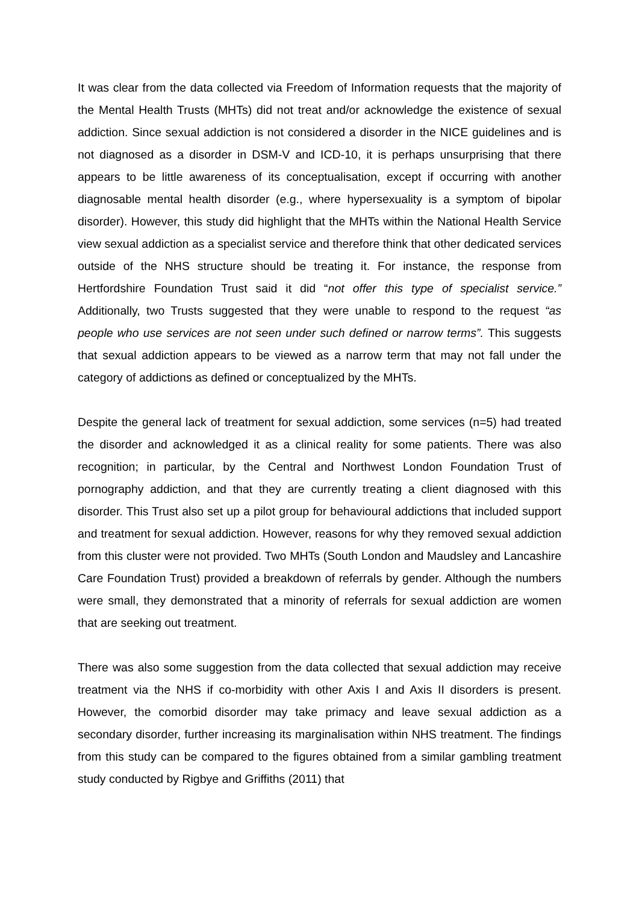It was clear from the data collected via Freedom of Information requests that the majority of the Mental Health Trusts (MHTs) did not treat and/or acknowledge the existence of sexual addiction. Since sexual addiction is not considered a disorder in the NICE guidelines and is not diagnosed as a disorder in DSM-V and ICD-10, it is perhaps unsurprising that there appears to be little awareness of its conceptualisation, except if occurring with another diagnosable mental health disorder (e.g., where hypersexuality is a symptom of bipolar disorder). However, this study did highlight that the MHTs within the National Health Service view sexual addiction as a specialist service and therefore think that other dedicated services outside of the NHS structure should be treating it. For instance, the response from Hertfordshire Foundation Trust said it did “not offer this type of specialist service.” Additionally, two Trusts suggested that they were unable to respond to the request “as people who use services are not seen under such defined or narrow terms”. This suggests that sexual addiction appears to be viewed as a narrow term that may not fall under the category of addictions as defined or conceptualized by the MHTs.
Despite the general lack of treatment for sexual addiction, some services (n=5) had treated the disorder and acknowledged it as a clinical reality for some patients. There was also recognition; in particular, by the Central and Northwest London Foundation Trust of pornography addiction, and that they are currently treating a client diagnosed with this disorder. This Trust also set up a pilot group for behavioural addictions that included support and treatment for sexual addiction. However, reasons for why they removed sexual addiction from this cluster were not provided. Two MHTs (South London and Maudsley and Lancashire Care Foundation Trust) provided a breakdown of referrals by gender. Although the numbers were small, they demonstrated that a minority of referrals for sexual addiction are women that are seeking out treatment.
There was also some suggestion from the data collected that sexual addiction may receive treatment via the NHS if co-morbidity with other Axis I and Axis II disorders is present. However, the comorbid disorder may take primacy and leave sexual addiction as a secondary disorder, further increasing its marginalisation within NHS treatment. The findings from this study can be compared to the figures obtained from a similar gambling treatment study conducted by Rigbye and Griffiths (2011) that